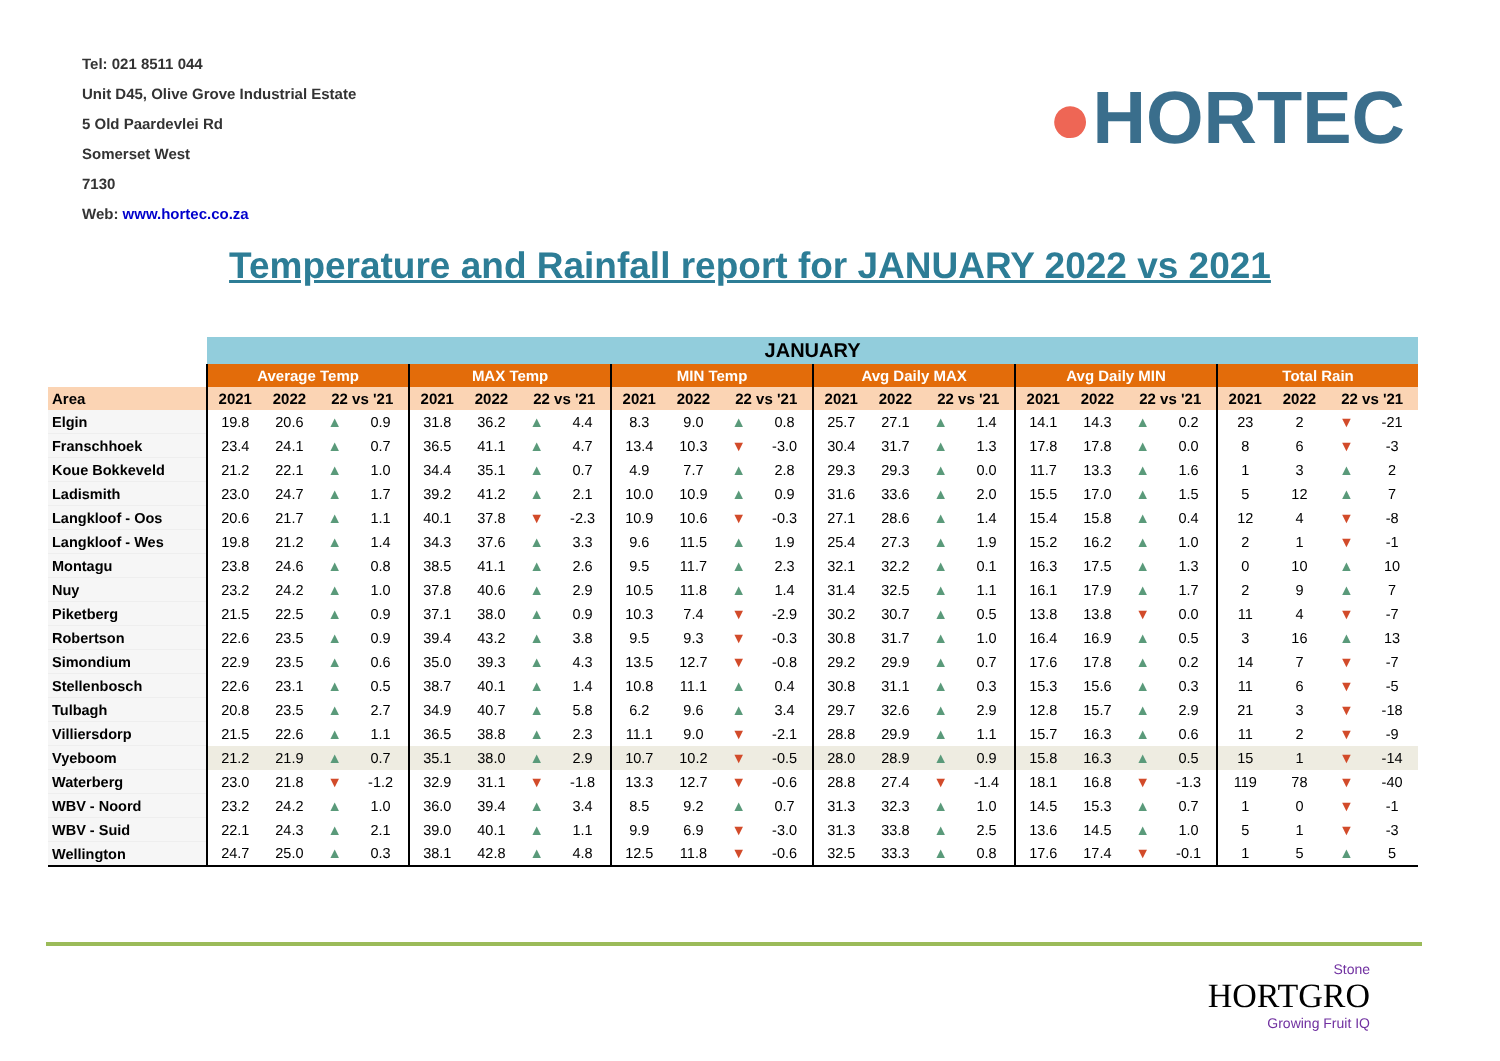Tel: 021 8511 044
Unit D45, Olive Grove Industrial Estate
5 Old Paardevlei Rd
Somerset West
7130
Web: www.hortec.co.za
●HORTEC
Temperature and Rainfall report for JANUARY 2022 vs 2021
| | JANUARY | | | | | | | | | | | | | | | | | | | | | | | |
| --- | --- | --- | --- | --- | --- | --- | --- | --- | --- | --- | --- | --- | --- | --- | --- | --- | --- | --- | --- | --- | --- | --- | --- | --- |
| | Average Temp | | | | MAX Temp | | | | MIN Temp | | | | Avg Daily MAX | | | | Avg Daily MIN | | | | Total Rain | | | |
| Area | 2021 | 2022 | 22 vs '21 | | 2021 | 2022 | 22 vs '21 | | 2021 | 2022 | 22 vs '21 | | 2021 | 2022 | 22 vs '21 | | 2021 | 2022 | 22 vs '21 | | 2021 | 2022 | 22 vs '21 | |
| Elgin | 19.8 | 20.6 | ▲ | 0.9 | 31.8 | 36.2 | ▲ | 4.4 | 8.3 | 9.0 | ▲ | 0.8 | 25.7 | 27.1 | ▲ | 1.4 | 14.1 | 14.3 | ▲ | 0.2 | 23 | 2 | ▼ | -21 |
| Franschhoek | 23.4 | 24.1 | ▲ | 0.7 | 36.5 | 41.1 | ▲ | 4.7 | 13.4 | 10.3 | ▼ | -3.0 | 30.4 | 31.7 | ▲ | 1.3 | 17.8 | 17.8 | ▲ | 0.0 | 8 | 6 | ▼ | -3 |
| Koue Bokkeveld | 21.2 | 22.1 | ▲ | 1.0 | 34.4 | 35.1 | ▲ | 0.7 | 4.9 | 7.7 | ▲ | 2.8 | 29.3 | 29.3 | ▲ | 0.0 | 11.7 | 13.3 | ▲ | 1.6 | 1 | 3 | ▲ | 2 |
| Ladismith | 23.0 | 24.7 | ▲ | 1.7 | 39.2 | 41.2 | ▲ | 2.1 | 10.0 | 10.9 | ▲ | 0.9 | 31.6 | 33.6 | ▲ | 2.0 | 15.5 | 17.0 | ▲ | 1.5 | 5 | 12 | ▲ | 7 |
| Langkloof - Oos | 20.6 | 21.7 | ▲ | 1.1 | 40.1 | 37.8 | ▼ | -2.3 | 10.9 | 10.6 | ▼ | -0.3 | 27.1 | 28.6 | ▲ | 1.4 | 15.4 | 15.8 | ▲ | 0.4 | 12 | 4 | ▼ | -8 |
| Langkloof - Wes | 19.8 | 21.2 | ▲ | 1.4 | 34.3 | 37.6 | ▲ | 3.3 | 9.6 | 11.5 | ▲ | 1.9 | 25.4 | 27.3 | ▲ | 1.9 | 15.2 | 16.2 | ▲ | 1.0 | 2 | 1 | ▼ | -1 |
| Montagu | 23.8 | 24.6 | ▲ | 0.8 | 38.5 | 41.1 | ▲ | 2.6 | 9.5 | 11.7 | ▲ | 2.3 | 32.1 | 32.2 | ▲ | 0.1 | 16.3 | 17.5 | ▲ | 1.3 | 0 | 10 | ▲ | 10 |
| Nuy | 23.2 | 24.2 | ▲ | 1.0 | 37.8 | 40.6 | ▲ | 2.9 | 10.5 | 11.8 | ▲ | 1.4 | 31.4 | 32.5 | ▲ | 1.1 | 16.1 | 17.9 | ▲ | 1.7 | 2 | 9 | ▲ | 7 |
| Piketberg | 21.5 | 22.5 | ▲ | 0.9 | 37.1 | 38.0 | ▲ | 0.9 | 10.3 | 7.4 | ▼ | -2.9 | 30.2 | 30.7 | ▲ | 0.5 | 13.8 | 13.8 | ▼ | 0.0 | 11 | 4 | ▼ | -7 |
| Robertson | 22.6 | 23.5 | ▲ | 0.9 | 39.4 | 43.2 | ▲ | 3.8 | 9.5 | 9.3 | ▼ | -0.3 | 30.8 | 31.7 | ▲ | 1.0 | 16.4 | 16.9 | ▲ | 0.5 | 3 | 16 | ▲ | 13 |
| Simondium | 22.9 | 23.5 | ▲ | 0.6 | 35.0 | 39.3 | ▲ | 4.3 | 13.5 | 12.7 | ▼ | -0.8 | 29.2 | 29.9 | ▲ | 0.7 | 17.6 | 17.8 | ▲ | 0.2 | 14 | 7 | ▼ | -7 |
| Stellenbosch | 22.6 | 23.1 | ▲ | 0.5 | 38.7 | 40.1 | ▲ | 1.4 | 10.8 | 11.1 | ▲ | 0.4 | 30.8 | 31.1 | ▲ | 0.3 | 15.3 | 15.6 | ▲ | 0.3 | 11 | 6 | ▼ | -5 |
| Tulbagh | 20.8 | 23.5 | ▲ | 2.7 | 34.9 | 40.7 | ▲ | 5.8 | 6.2 | 9.6 | ▲ | 3.4 | 29.7 | 32.6 | ▲ | 2.9 | 12.8 | 15.7 | ▲ | 2.9 | 21 | 3 | ▼ | -18 |
| Villiersdorp | 21.5 | 22.6 | ▲ | 1.1 | 36.5 | 38.8 | ▲ | 2.3 | 11.1 | 9.0 | ▼ | -2.1 | 28.8 | 29.9 | ▲ | 1.1 | 15.7 | 16.3 | ▲ | 0.6 | 11 | 2 | ▼ | -9 |
| Vyeboom | 21.2 | 21.9 | ▲ | 0.7 | 35.1 | 38.0 | ▲ | 2.9 | 10.7 | 10.2 | ▼ | -0.5 | 28.0 | 28.9 | ▲ | 0.9 | 15.8 | 16.3 | ▲ | 0.5 | 15 | 1 | ▼ | -14 |
| Waterberg | 23.0 | 21.8 | ▼ | -1.2 | 32.9 | 31.1 | ▼ | -1.8 | 13.3 | 12.7 | ▼ | -0.6 | 28.8 | 27.4 | ▼ | -1.4 | 18.1 | 16.8 | ▼ | -1.3 | 119 | 78 | ▼ | -40 |
| WBV - Noord | 23.2 | 24.2 | ▲ | 1.0 | 36.0 | 39.4 | ▲ | 3.4 | 8.5 | 9.2 | ▲ | 0.7 | 31.3 | 32.3 | ▲ | 1.0 | 14.5 | 15.3 | ▲ | 0.7 | 1 | 0 | ▼ | -1 |
| WBV - Suid | 22.1 | 24.3 | ▲ | 2.1 | 39.0 | 40.1 | ▲ | 1.1 | 9.9 | 6.9 | ▼ | -3.0 | 31.3 | 33.8 | ▲ | 2.5 | 13.6 | 14.5 | ▲ | 1.0 | 5 | 1 | ▼ | -3 |
| Wellington | 24.7 | 25.0 | ▲ | 0.3 | 38.1 | 42.8 | ▲ | 4.8 | 12.5 | 11.8 | ▼ | -0.6 | 32.5 | 33.3 | ▲ | 0.8 | 17.6 | 17.4 | ▼ | -0.1 | 1 | 5 | ▲ | 5 |
Stone
HORTGRO
Growing Fruit IQ